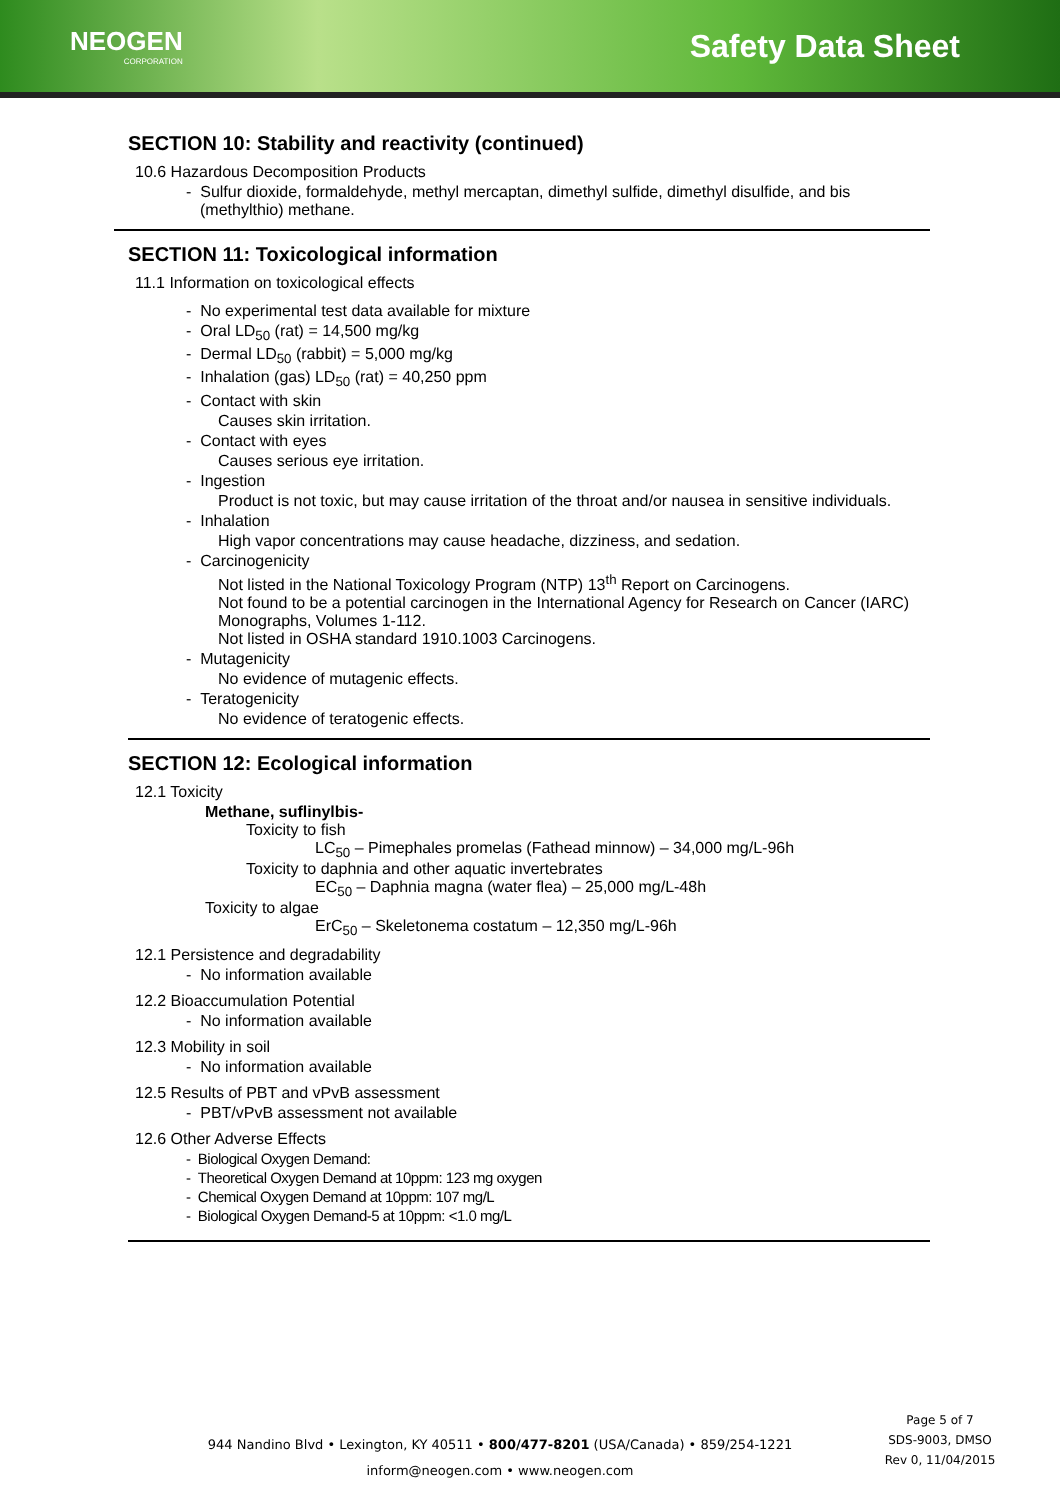NEOGEN
CORPORATION
Safety Data Sheet
SECTION 10: Stability and reactivity (continued)
10.6 Hazardous Decomposition Products
- Sulfur dioxide, formaldehyde, methyl mercaptan, dimethyl sulfide, dimethyl disulfide, and bis (methylthio) methane.
SECTION 11: Toxicological information
11.1 Information on toxicological effects
- No experimental test data available for mixture
- Oral LD<sub>50</sub> (rat) = 14,500 mg/kg
- Dermal LD<sub>50</sub> (rabbit) = 5,000 mg/kg
- Inhalation (gas) LD<sub>50</sub> (rat) = 40,250 ppm
- Contact with skin
Causes skin irritation.
- Contact with eyes
Causes serious eye irritation.
- Ingestion
Product is not toxic, but may cause irritation of the throat and/or nausea in sensitive individuals.
- Inhalation
High vapor concentrations may cause headache, dizziness, and sedation.
- Carcinogenicity
Not listed in the National Toxicology Program (NTP) 13<sup>th</sup> Report on Carcinogens.
Not found to be a potential carcinogen in the International Agency for Research on Cancer (IARC) Monographs, Volumes 1-112.
Not listed in OSHA standard 1910.1003 Carcinogens.
- Mutagenicity
No evidence of mutagenic effects.
- Teratogenicity
No evidence of teratogenic effects.
SECTION 12: Ecological information
12.1 Toxicity
Methane, suflinylbis-
Toxicity to fish
LC<sub>50</sub> – Pimephales promelas (Fathead minnow) – 34,000 mg/L-96h
Toxicity to daphnia and other aquatic invertebrates
EC<sub>50</sub> – Daphnia magna (water flea) – 25,000 mg/L-48h
Toxicity to algae
ErC<sub>50</sub> – Skeletonema costatum – 12,350 mg/L-96h
12.1 Persistence and degradability
- No information available
12.2 Bioaccumulation Potential
- No information available
12.3 Mobility in soil
- No information available
12.5 Results of PBT and vPvB assessment
- PBT/vPvB assessment not available
12.6 Other Adverse Effects
- Biological Oxygen Demand:
- Theoretical Oxygen Demand at 10ppm: 123 mg oxygen
- Chemical Oxygen Demand at 10ppm: 107 mg/L
- Biological Oxygen Demand-5 at 10ppm: <1.0 mg/L
944 Nandino Blvd • Lexington, KY 40511 • 800/477-8201 (USA/Canada) • 859/254-1221
inform@neogen.com • www.neogen.com
Page 5 of 7
SDS-9003, DMSO
Rev 0, 11/04/2015